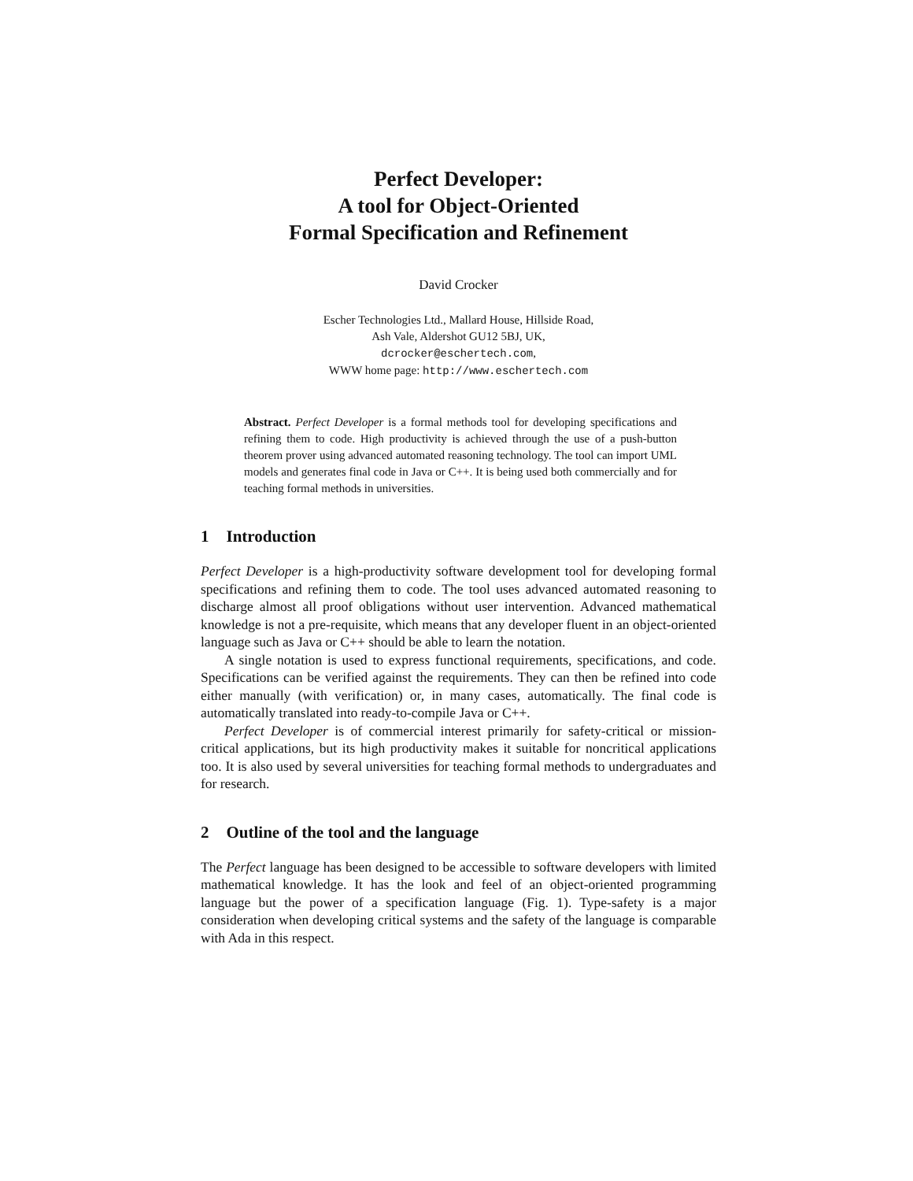Perfect Developer:
A tool for Object-Oriented
Formal Specification and Refinement
David Crocker
Escher Technologies Ltd., Mallard House, Hillside Road,
Ash Vale, Aldershot GU12 5BJ, UK,
dcrocker@eschertech.com,
WWW home page: http://www.eschertech.com
Abstract. Perfect Developer is a formal methods tool for developing specifications and refining them to code. High productivity is achieved through the use of a push-button theorem prover using advanced automated reasoning technology. The tool can import UML models and generates final code in Java or C++. It is being used both commercially and for teaching formal methods in universities.
1 Introduction
Perfect Developer is a high-productivity software development tool for developing formal specifications and refining them to code. The tool uses advanced automated reasoning to discharge almost all proof obligations without user intervention. Advanced mathematical knowledge is not a pre-requisite, which means that any developer fluent in an object-oriented language such as Java or C++ should be able to learn the notation.
A single notation is used to express functional requirements, specifications, and code. Specifications can be verified against the requirements. They can then be refined into code either manually (with verification) or, in many cases, automatically. The final code is automatically translated into ready-to-compile Java or C++.
Perfect Developer is of commercial interest primarily for safety-critical or mission-critical applications, but its high productivity makes it suitable for noncritical applications too. It is also used by several universities for teaching formal methods to undergraduates and for research.
2 Outline of the tool and the language
The Perfect language has been designed to be accessible to software developers with limited mathematical knowledge. It has the look and feel of an object-oriented programming language but the power of a specification language (Fig. 1). Type-safety is a major consideration when developing critical systems and the safety of the language is comparable with Ada in this respect.